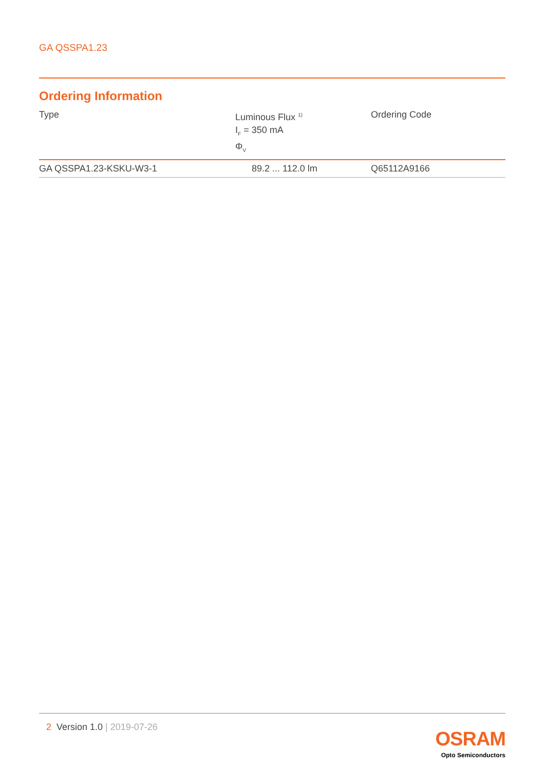GA QSSPA1.23
Ordering Information
| Type | Luminous Flux <sup>1)</sup> I<sub>F</sub> = 350 mA Φ<sub>V</sub> | Ordering Code |
| --- | --- | --- |
| GA QSSPA1.23-KSKU-W3-1 | 89.2 ... 112.0 lm | Q65112A9166 |
2 Version 1.0 | 2019-07-26
OSRAM
Opto Semiconductors